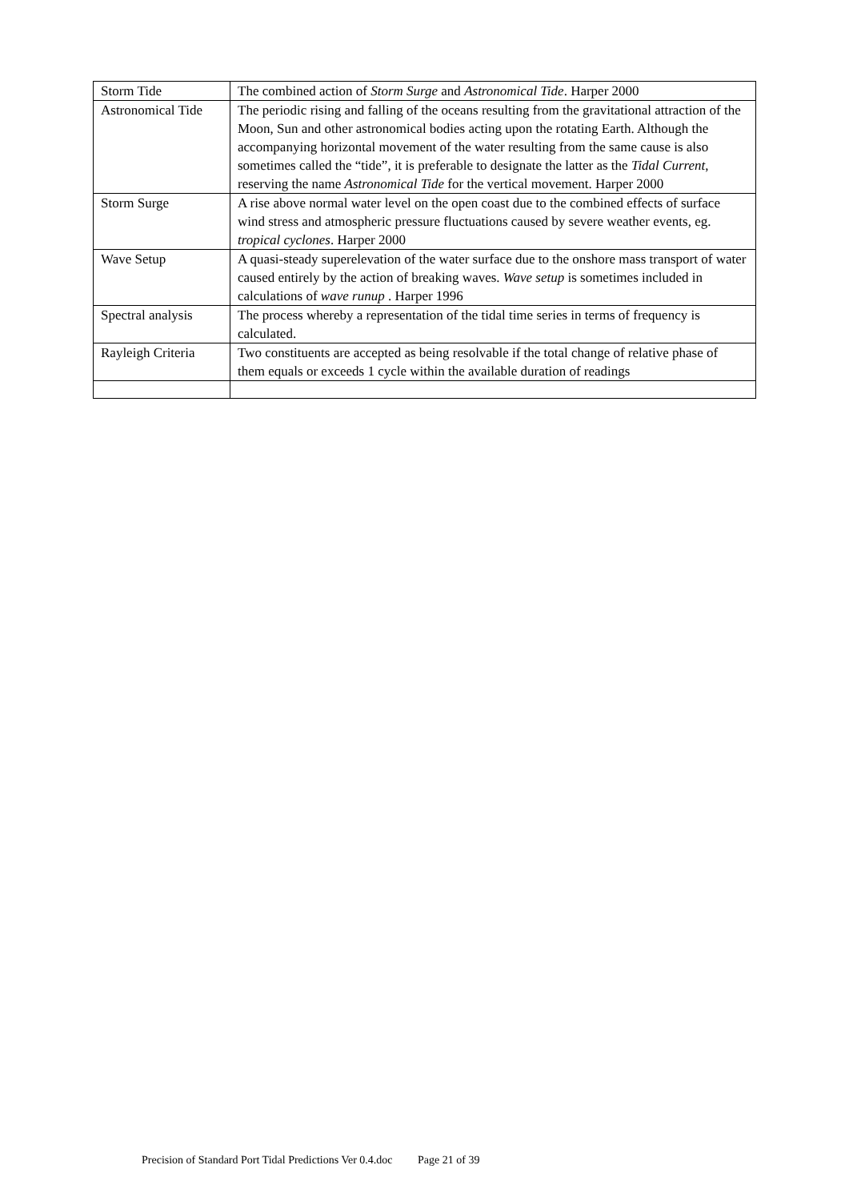| Storm Tide | The combined action of Storm Surge and Astronomical Tide . Harper 2000 |
| Astronomical Tide | The periodic rising and falling of the oceans resulting from the gravitational attraction of the Moon, Sun and other astronomical bodies acting upon the rotating Earth. Although the accompanying horizontal movement of the water resulting from the same cause is also sometimes called the “tide”, it is preferable to designate the latter as the Tidal Current , reserving the name Astronomical Tide for the vertical movement. Harper 2000 |
| Storm Surge | A rise above normal water level on the open coast due to the combined effects of surface wind stress and atmospheric pressure fluctuations caused by severe weather events, eg. tropical cyclones . Harper 2000 |
| Wave Setup | A quasi-steady superelevation of the water surface due to the onshore mass transport of water caused entirely by the action of breaking waves. Wave setup is sometimes included in calculations of wave runup . Harper 1996 |
| Spectral analysis | The process whereby a representation of the tidal time series in terms of frequency is calculated. |
| Rayleigh Criteria | Two constituents are accepted as being resolvable if the total change of relative phase of them equals or exceeds 1 cycle within the available duration of readings |
Precision of Standard Port Tidal Predictions Ver 0.4.doc Page 21 of 39